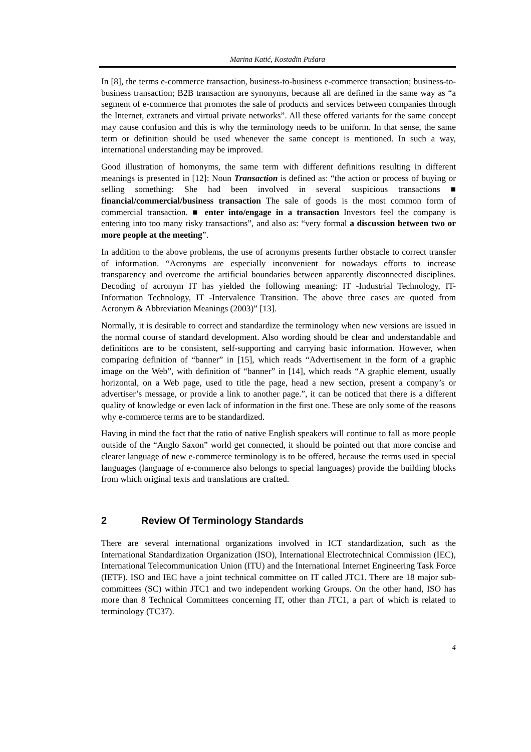Marina Katić, Kostadin Pušara
In [8], the terms e-commerce transaction, business-to-business e-commerce transaction; business-to-business transaction; B2B transaction are synonyms, because all are defined in the same way as “a segment of e-commerce that promotes the sale of products and services between companies through the Internet, extranets and virtual private networks”. All these offered variants for the same concept may cause confusion and this is why the terminology needs to be uniform. In that sense, the same term or definition should be used whenever the same concept is mentioned. In such a way, international understanding may be improved.
Good illustration of homonyms, the same term with different definitions resulting in different meanings is presented in [12]: Noun Transaction is defined as: “the action or process of buying or selling something: She had been involved in several suspicious transactions ■ financial/commercial/business transaction The sale of goods is the most common form of commercial transaction. ■ enter into/engage in a transaction Investors feel the company is entering into too many risky transactions”, and also as: “very formal a discussion between two or more people at the meeting”.
In addition to the above problems, the use of acronyms presents further obstacle to correct transfer of information. “Acronyms are especially inconvenient for nowadays efforts to increase transparency and overcome the artificial boundaries between apparently disconnected disciplines. Decoding of acronym IT has yielded the following meaning: IT -Industrial Technology, IT-Information Technology, IT -Intervalence Transition. The above three cases are quoted from Acronym & Abbreviation Meanings (2003)” [13].
Normally, it is desirable to correct and standardize the terminology when new versions are issued in the normal course of standard development. Also wording should be clear and understandable and definitions are to be consistent, self-supporting and carrying basic information. However, when comparing definition of “banner” in [15], which reads “Advertisement in the form of a graphic image on the Web”, with definition of “banner” in [14], which reads “A graphic element, usually horizontal, on a Web page, used to title the page, head a new section, present a company’s or advertiser’s message, or provide a link to another page.”, it can be noticed that there is a different quality of knowledge or even lack of information in the first one. These are only some of the reasons why e-commerce terms are to be standardized.
Having in mind the fact that the ratio of native English speakers will continue to fall as more people outside of the “Anglo Saxon” world get connected, it should be pointed out that more concise and clearer language of new e-commerce terminology is to be offered, because the terms used in special languages (language of e-commerce also belongs to special languages) provide the building blocks from which original texts and translations are crafted.
2 Review Of Terminology Standards
There are several international organizations involved in ICT standardization, such as the International Standardization Organization (ISO), International Electrotechnical Commission (IEC), International Telecommunication Union (ITU) and the International Internet Engineering Task Force (IETF). ISO and IEC have a joint technical committee on IT called JTC1. There are 18 major sub-committees (SC) within JTC1 and two independent working Groups. On the other hand, ISO has more than 8 Technical Committees concerning IT, other than JTC1, a part of which is related to terminology (TC37).
4